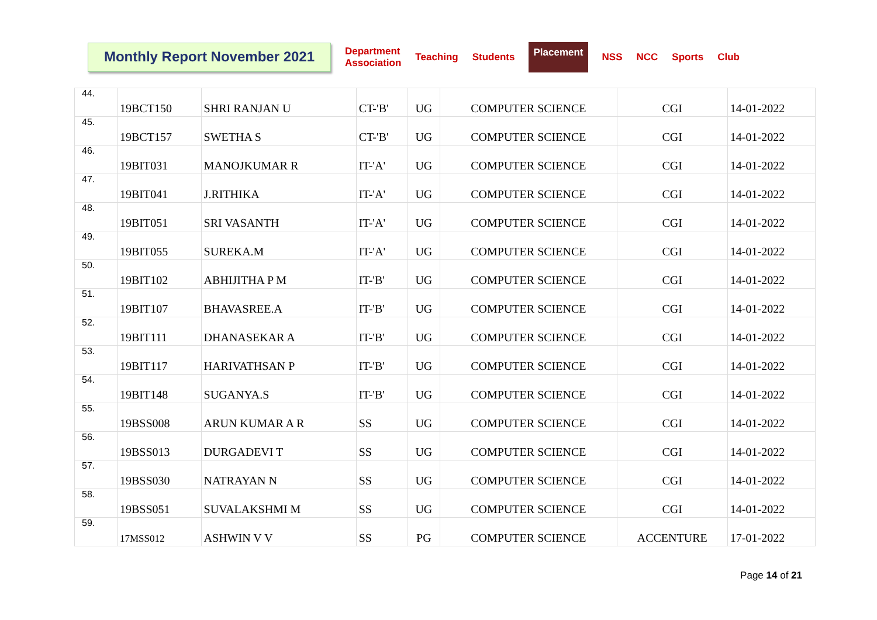Monthly Report November 2021
Department
Association Teaching Students Placement NSS NCC Sports Club
| 44. | 19BCT150 | SHRI RANJAN U | CT-'B' | UG | COMPUTER SCIENCE | CGI | 14-01-2022 |
| 45. | 19BCT157 | SWETHA S | CT-'B' | UG | COMPUTER SCIENCE | CGI | 14-01-2022 |
| 46. | 19BIT031 | MANOJKUMAR R | IT-'A' | UG | COMPUTER SCIENCE | CGI | 14-01-2022 |
| 47. | 19BIT041 | J.RITHIKA | IT-'A' | UG | COMPUTER SCIENCE | CGI | 14-01-2022 |
| 48. | 19BIT051 | SRI VASANTH | IT-'A' | UG | COMPUTER SCIENCE | CGI | 14-01-2022 |
| 49. | 19BIT055 | SUREKA.M | IT-'A' | UG | COMPUTER SCIENCE | CGI | 14-01-2022 |
| 50. | 19BIT102 | ABHIJITHA P M | IT-'B' | UG | COMPUTER SCIENCE | CGI | 14-01-2022 |
| 51. | 19BIT107 | BHAVASREE.A | IT-'B' | UG | COMPUTER SCIENCE | CGI | 14-01-2022 |
| 52. | 19BIT111 | DHANASEKAR A | IT-'B' | UG | COMPUTER SCIENCE | CGI | 14-01-2022 |
| 53. | 19BIT117 | HARIVATHSAN P | IT-'B' | UG | COMPUTER SCIENCE | CGI | 14-01-2022 |
| 54. | 19BIT148 | SUGANYA.S | IT-'B' | UG | COMPUTER SCIENCE | CGI | 14-01-2022 |
| 55. | 19BSS008 | ARUN KUMAR A R | SS | UG | COMPUTER SCIENCE | CGI | 14-01-2022 |
| 56. | 19BSS013 | DURGADEVI T | SS | UG | COMPUTER SCIENCE | CGI | 14-01-2022 |
| 57. | 19BSS030 | NATRAYAN N | SS | UG | COMPUTER SCIENCE | CGI | 14-01-2022 |
| 58. | 19BSS051 | SUVALAKSHMI M | SS | UG | COMPUTER SCIENCE | CGI | 14-01-2022 |
| 59. | 17MSS012 | ASHWIN V V | SS | PG | COMPUTER SCIENCE | ACCENTURE | 17-01-2022 |
Page 14 of 21